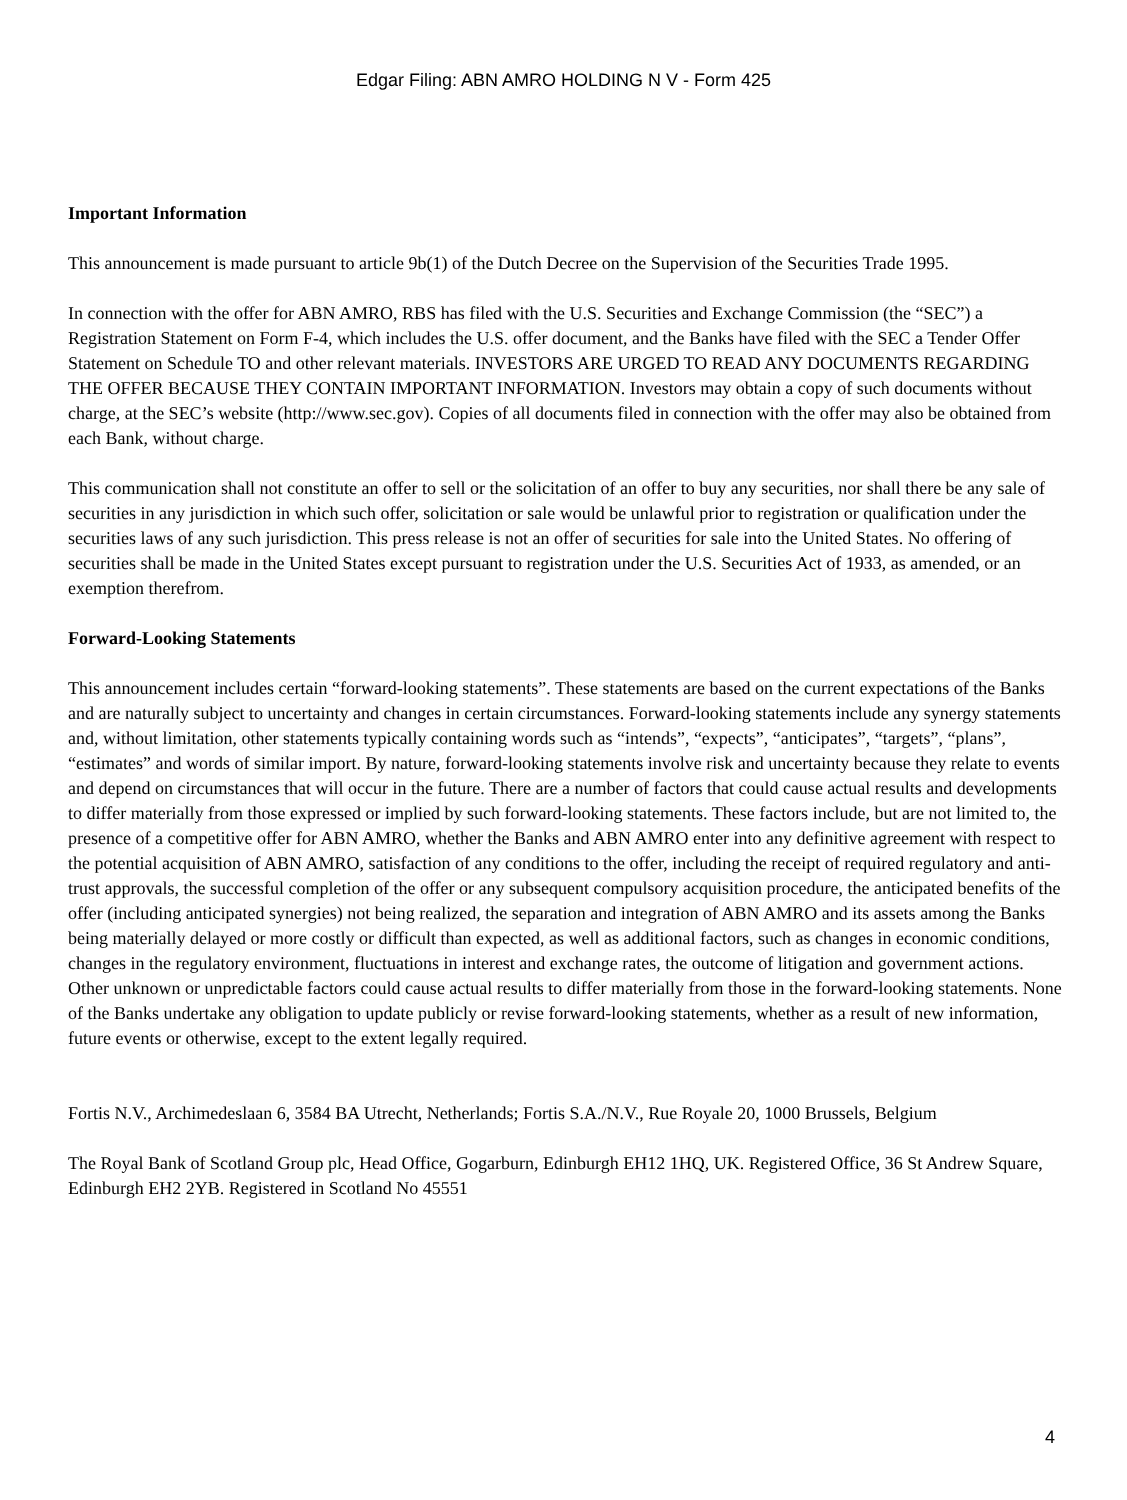Edgar Filing: ABN AMRO HOLDING N V - Form 425
Important Information
This announcement is made pursuant to article 9b(1) of the Dutch Decree on the Supervision of the Securities Trade 1995.
In connection with the offer for ABN AMRO, RBS has filed with the U.S. Securities and Exchange Commission (the “SEC”) a Registration Statement on Form F-4, which includes the U.S. offer document, and the Banks have filed with the SEC a Tender Offer Statement on Schedule TO and other relevant materials. INVESTORS ARE URGED TO READ ANY DOCUMENTS REGARDING THE OFFER BECAUSE THEY CONTAIN IMPORTANT INFORMATION. Investors may obtain a copy of such documents without charge, at the SEC’s website (http://www.sec.gov). Copies of all documents filed in connection with the offer may also be obtained from each Bank, without charge.
This communication shall not constitute an offer to sell or the solicitation of an offer to buy any securities, nor shall there be any sale of securities in any jurisdiction in which such offer, solicitation or sale would be unlawful prior to registration or qualification under the securities laws of any such jurisdiction. This press release is not an offer of securities for sale into the United States. No offering of securities shall be made in the United States except pursuant to registration under the U.S. Securities Act of 1933, as amended, or an exemption therefrom.
Forward-Looking Statements
This announcement includes certain “forward-looking statements”. These statements are based on the current expectations of the Banks and are naturally subject to uncertainty and changes in certain circumstances. Forward-looking statements include any synergy statements and, without limitation, other statements typically containing words such as “intends”, “expects”, “anticipates”, “targets”, “plans”, “estimates” and words of similar import. By nature, forward-looking statements involve risk and uncertainty because they relate to events and depend on circumstances that will occur in the future. There are a number of factors that could cause actual results and developments to differ materially from those expressed or implied by such forward-looking statements. These factors include, but are not limited to, the presence of a competitive offer for ABN AMRO, whether the Banks and ABN AMRO enter into any definitive agreement with respect to the potential acquisition of ABN AMRO, satisfaction of any conditions to the offer, including the receipt of required regulatory and anti-trust approvals, the successful completion of the offer or any subsequent compulsory acquisition procedure, the anticipated benefits of the offer (including anticipated synergies) not being realized, the separation and integration of ABN AMRO and its assets among the Banks being materially delayed or more costly or difficult than expected, as well as additional factors, such as changes in economic conditions, changes in the regulatory environment, fluctuations in interest and exchange rates, the outcome of litigation and government actions. Other unknown or unpredictable factors could cause actual results to differ materially from those in the forward-looking statements. None of the Banks undertake any obligation to update publicly or revise forward-looking statements, whether as a result of new information, future events or otherwise, except to the extent legally required.
Fortis N.V., Archimedeslaan 6, 3584 BA Utrecht, Netherlands; Fortis S.A./N.V., Rue Royale 20, 1000 Brussels, Belgium
The Royal Bank of Scotland Group plc, Head Office, Gogarburn, Edinburgh EH12 1HQ, UK. Registered Office, 36 St Andrew Square, Edinburgh EH2 2YB. Registered in Scotland No 45551
4